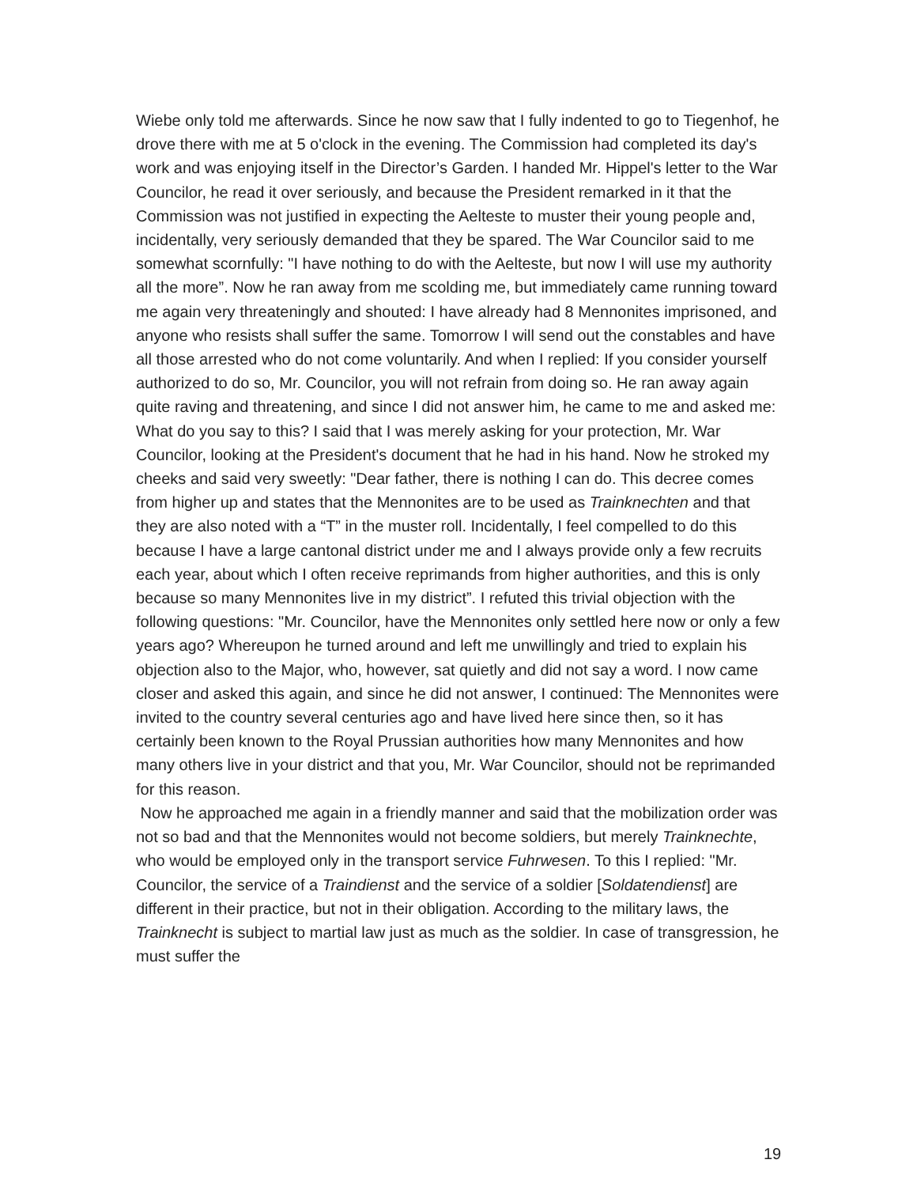Wiebe only told me afterwards. Since he now saw that I fully indented to go to Tiegenhof, he drove there with me at 5 o'clock in the evening. The Commission had completed its day's work and was enjoying itself in the Director’s Garden. I handed Mr. Hippel's letter to the War Councilor, he read it over seriously, and because the President remarked in it that the Commission was not justified in expecting the Aelteste to muster their young people and, incidentally, very seriously demanded that they be spared. The War Councilor said to me somewhat scornfully: "I have nothing to do with the Aelteste, but now I will use my authority all the more”. Now he ran away from me scolding me, but immediately came running toward me again very threateningly and shouted: I have already had 8 Mennonites imprisoned, and anyone who resists shall suffer the same. Tomorrow I will send out the constables and have all those arrested who do not come voluntarily. And when I replied: If you consider yourself authorized to do so, Mr. Councilor, you will not refrain from doing so. He ran away again quite raving and threatening, and since I did not answer him, he came to me and asked me: What do you say to this? I said that I was merely asking for your protection, Mr. War Councilor, looking at the President's document that he had in his hand. Now he stroked my cheeks and said very sweetly: "Dear father, there is nothing I can do. This decree comes from higher up and states that the Mennonites are to be used as Trainknechten and that they are also noted with a “T” in the muster roll. Incidentally, I feel compelled to do this because I have a large cantonal district under me and I always provide only a few recruits each year, about which I often receive reprimands from higher authorities, and this is only because so many Mennonites live in my district”. I refuted this trivial objection with the following questions: "Mr. Councilor, have the Mennonites only settled here now or only a few years ago? Whereupon he turned around and left me unwillingly and tried to explain his objection also to the Major, who, however, sat quietly and did not say a word. I now came closer and asked this again, and since he did not answer, I continued: The Mennonites were invited to the country several centuries ago and have lived here since then, so it has certainly been known to the Royal Prussian authorities how many Mennonites and how many others live in your district and that you, Mr. War Councilor, should not be reprimanded for this reason.
Now he approached me again in a friendly manner and said that the mobilization order was not so bad and that the Mennonites would not become soldiers, but merely Trainknechte, who would be employed only in the transport service Fuhrwesen. To this I replied: "Mr. Councilor, the service of a Traindienst and the service of a soldier [Soldatendienst] are different in their practice, but not in their obligation. According to the military laws, the Trainknecht is subject to martial law just as much as the soldier. In case of transgression, he must suffer the
19